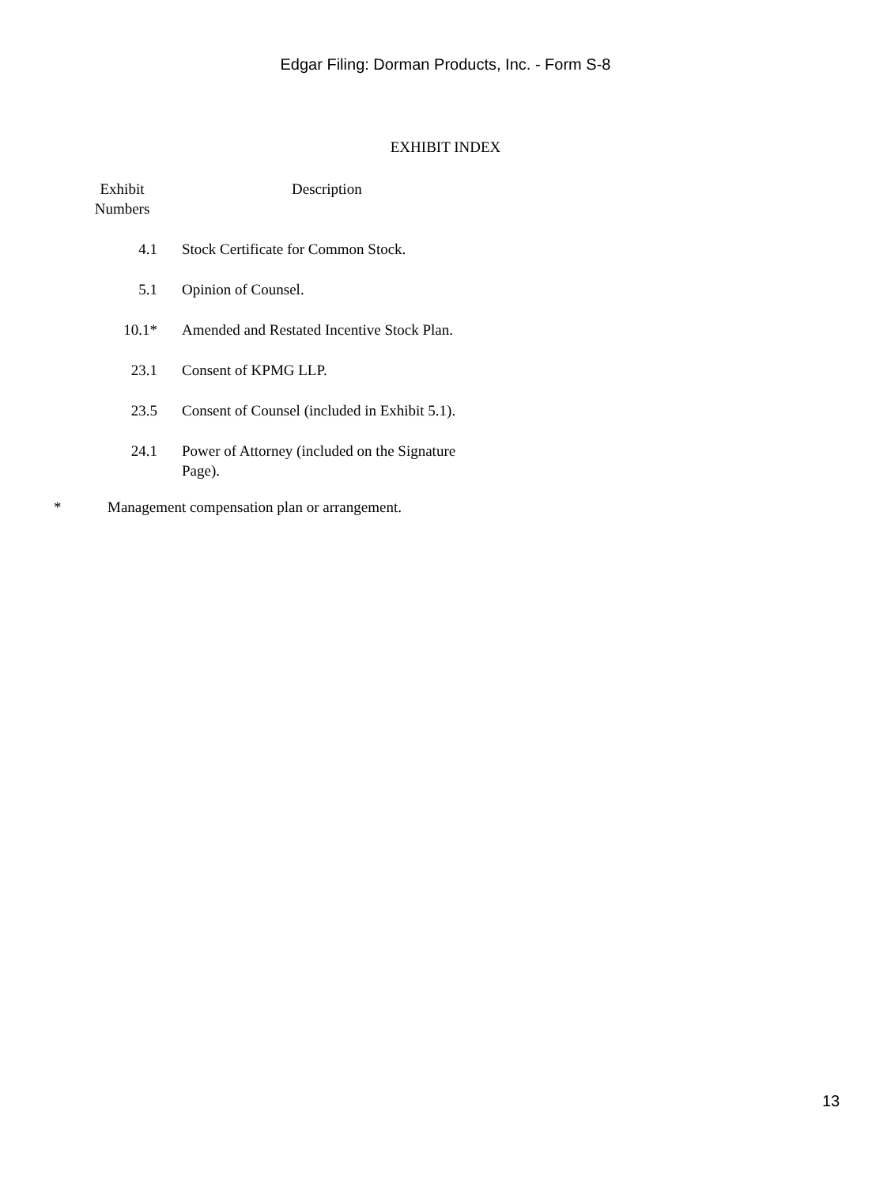Edgar Filing: Dorman Products, Inc. - Form S-8
EXHIBIT INDEX
| Exhibit Numbers | Description |
| --- | --- |
| 4.1 | Stock Certificate for Common Stock. |
| 5.1 | Opinion of Counsel. |
| 10.1* | Amended and Restated Incentive Stock Plan. |
| 23.1 | Consent of KPMG LLP. |
| 23.5 | Consent of Counsel (included in Exhibit 5.1). |
| 24.1 | Power of Attorney (included on the Signature Page). |
* Management compensation plan or arrangement.
13